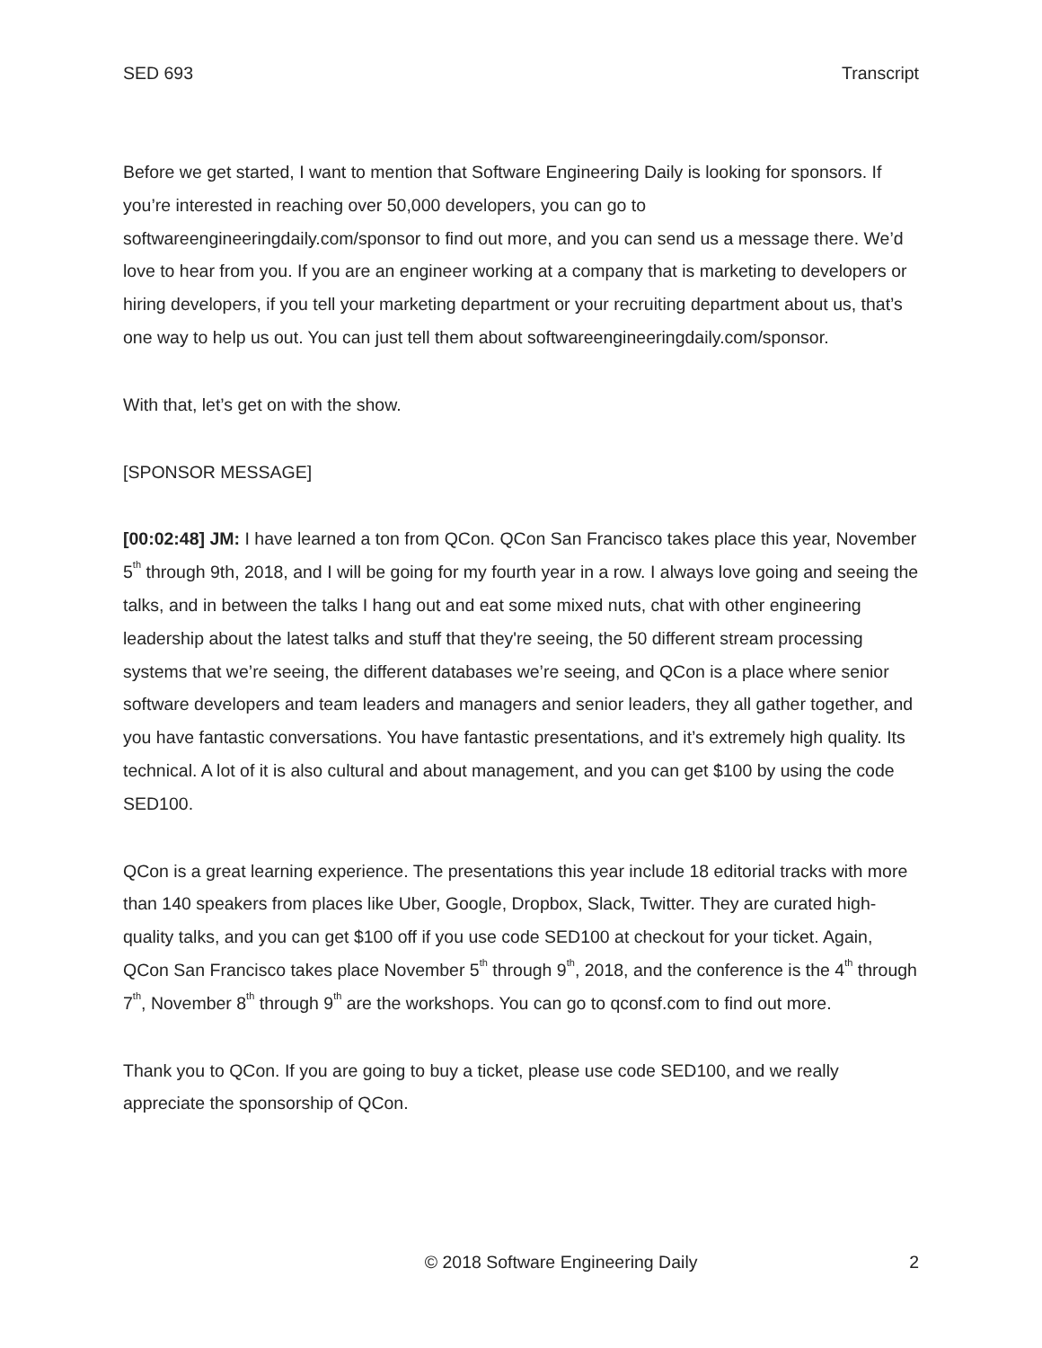SED 693 Transcript
Before we get started, I want to mention that Software Engineering Daily is looking for sponsors. If you’re interested in reaching over 50,000 developers, you can go to softwareengineeringdaily.com/sponsor to find out more, and you can send us a message there. We’d love to hear from you. If you are an engineer working at a company that is marketing to developers or hiring developers, if you tell your marketing department or your recruiting department about us, that’s one way to help us out. You can just tell them about softwareengineeringdaily.com/sponsor.
With that, let’s get on with the show.
[SPONSOR MESSAGE]
[00:02:48] JM: I have learned a ton from QCon. QCon San Francisco takes place this year, November 5<sup>th</sup> through 9th, 2018, and I will be going for my fourth year in a row. I always love going and seeing the talks, and in between the talks I hang out and eat some mixed nuts, chat with other engineering leadership about the latest talks and stuff that they're seeing, the 50 different stream processing systems that we’re seeing, the different databases we’re seeing, and QCon is a place where senior software developers and team leaders and managers and senior leaders, they all gather together, and you have fantastic conversations. You have fantastic presentations, and it’s extremely high quality. Its technical. A lot of it is also cultural and about management, and you can get $100 by using the code SED100.
QCon is a great learning experience. The presentations this year include 18 editorial tracks with more than 140 speakers from places like Uber, Google, Dropbox, Slack, Twitter. They are curated high-quality talks, and you can get $100 off if you use code SED100 at checkout for your ticket. Again, QCon San Francisco takes place November 5<sup>th</sup> through 9<sup>th</sup>, 2018, and the conference is the 4<sup>th</sup> through 7<sup>th</sup>, November 8<sup>th</sup> through 9<sup>th</sup> are the workshops. You can go to qconsf.com to find out more.
Thank you to QCon. If you are going to buy a ticket, please use code SED100, and we really appreciate the sponsorship of QCon.
© 2018 Software Engineering Daily 2